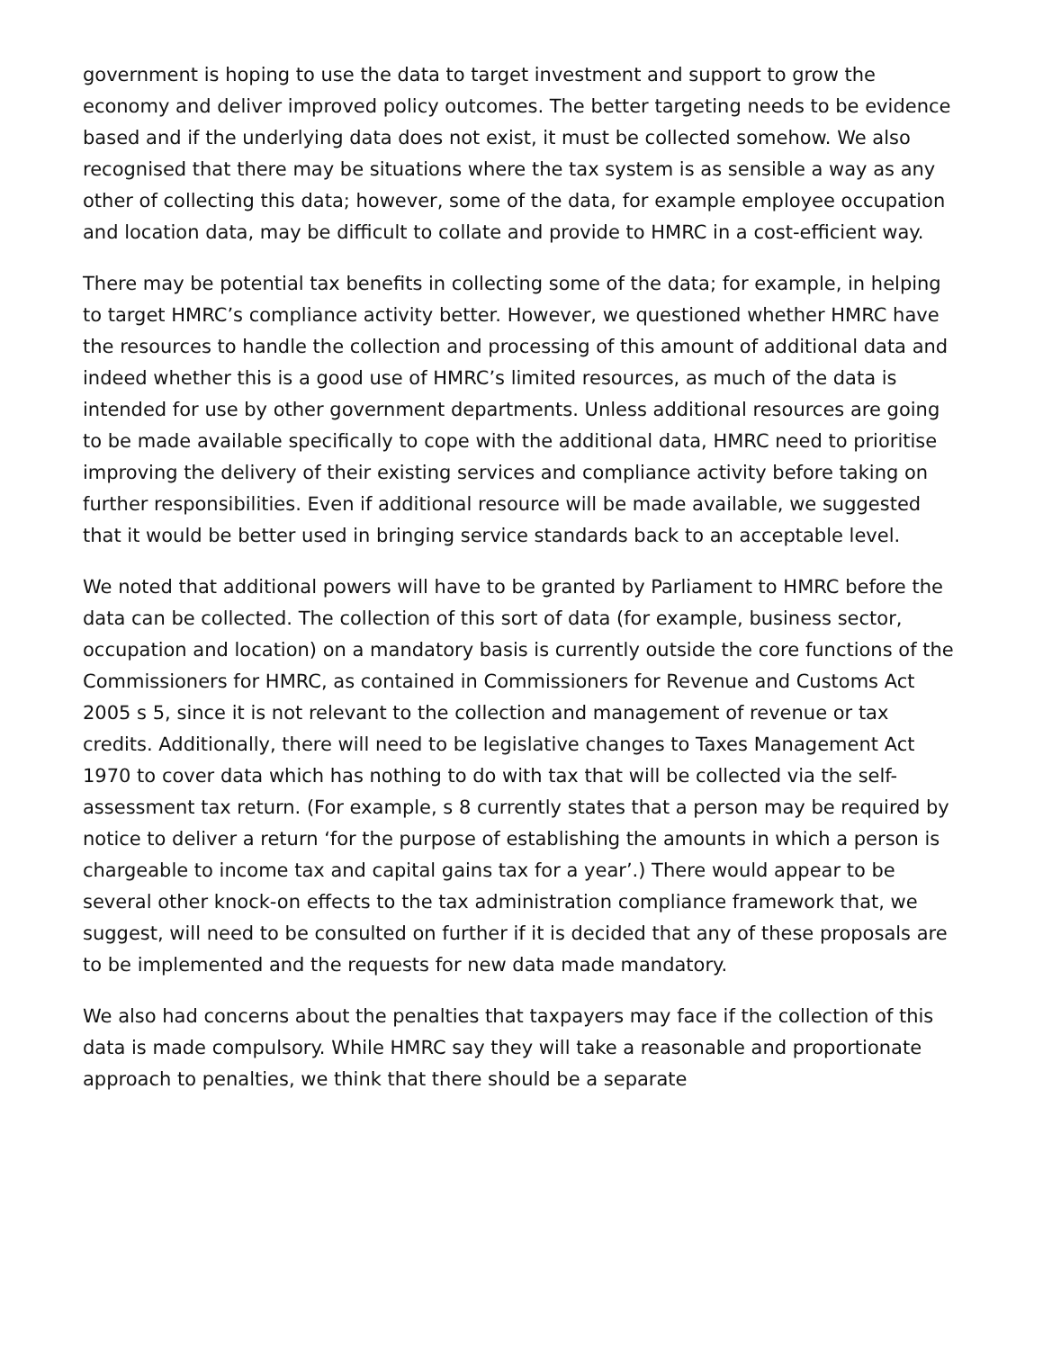government is hoping to use the data to target investment and support to grow the economy and deliver improved policy outcomes. The better targeting needs to be evidence based and if the underlying data does not exist, it must be collected somehow. We also recognised that there may be situations where the tax system is as sensible a way as any other of collecting this data; however, some of the data, for example employee occupation and location data, may be difficult to collate and provide to HMRC in a cost-efficient way.
There may be potential tax benefits in collecting some of the data; for example, in helping to target HMRC’s compliance activity better. However, we questioned whether HMRC have the resources to handle the collection and processing of this amount of additional data and indeed whether this is a good use of HMRC’s limited resources, as much of the data is intended for use by other government departments. Unless additional resources are going to be made available specifically to cope with the additional data, HMRC need to prioritise improving the delivery of their existing services and compliance activity before taking on further responsibilities. Even if additional resource will be made available, we suggested that it would be better used in bringing service standards back to an acceptable level.
We noted that additional powers will have to be granted by Parliament to HMRC before the data can be collected. The collection of this sort of data (for example, business sector, occupation and location) on a mandatory basis is currently outside the core functions of the Commissioners for HMRC, as contained in Commissioners for Revenue and Customs Act 2005 s 5, since it is not relevant to the collection and management of revenue or tax credits. Additionally, there will need to be legislative changes to Taxes Management Act 1970 to cover data which has nothing to do with tax that will be collected via the self-assessment tax return. (For example, s 8 currently states that a person may be required by notice to deliver a return ‘for the purpose of establishing the amounts in which a person is chargeable to income tax and capital gains tax for a year’.) There would appear to be several other knock-on effects to the tax administration compliance framework that, we suggest, will need to be consulted on further if it is decided that any of these proposals are to be implemented and the requests for new data made mandatory.
We also had concerns about the penalties that taxpayers may face if the collection of this data is made compulsory. While HMRC say they will take a reasonable and proportionate approach to penalties, we think that there should be a separate